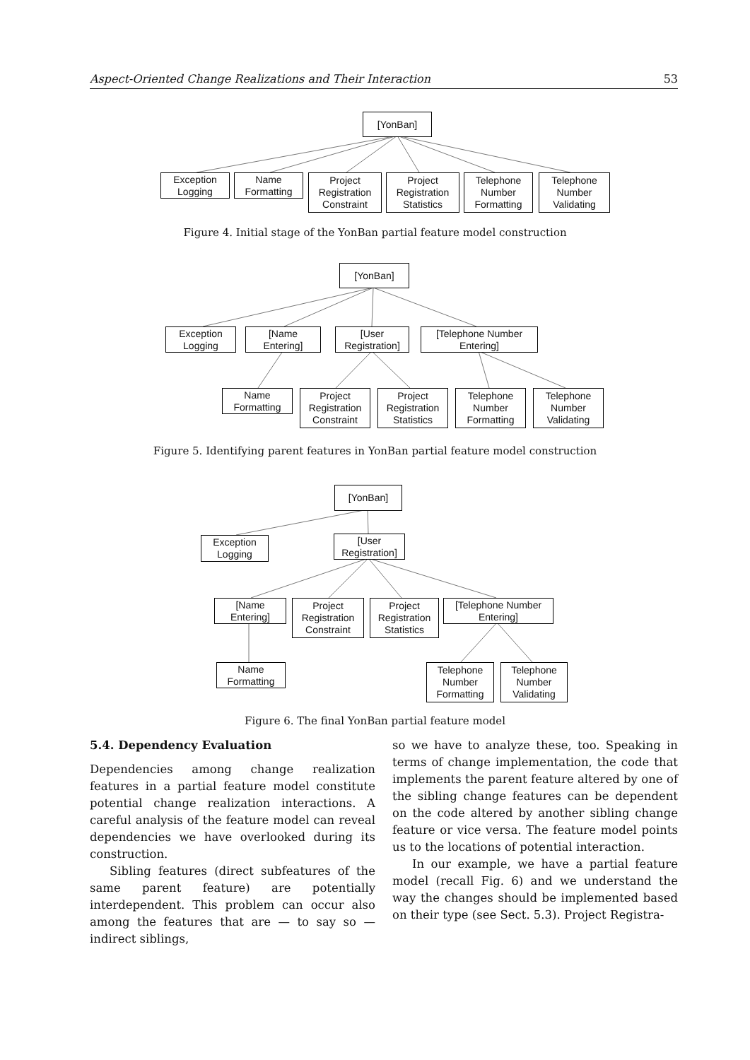Aspect-Oriented Change Realizations and Their Interaction 53
[YonBan]
Exception
Logging
Name
Formatting
Project
Registration
Constraint
Project
Registration
Statistics
Telephone
Number
Formatting
Telephone
Number
Validating
Figure 4. Initial stage of the YonBan partial feature model construction
[YonBan]
Exception
Logging
[Name
Entering]
[User
Registration]
[Telephone Number
Entering]
Name
Formatting
Project
Registration
Constraint
Project
Registration
Statistics
Telephone
Number
Formatting
Telephone
Number
Validating
Figure 5. Identifying parent features in YonBan partial feature model construction
[YonBan]
Exception
Logging
[User
Registration]
[Name
Entering]
Project
Registration
Constraint
Project
Registration
Statistics
[Telephone Number
Entering]
Name
Formatting
Telephone
Number
Formatting
Telephone
Number
Validating
Figure 6. The final YonBan partial feature model
5.4. Dependency Evaluation
Dependencies among change realization features in a partial feature model constitute potential change realization interactions. A careful analysis of the feature model can reveal dependencies we have overlooked during its construction.
Sibling features (direct subfeatures of the same parent feature) are potentially interdependent. This problem can occur also among the features that are — to say so — indirect siblings,
so we have to analyze these, too. Speaking in terms of change implementation, the code that implements the parent feature altered by one of the sibling change features can be dependent on the code altered by another sibling change feature or vice versa. The feature model points us to the locations of potential interaction.
In our example, we have a partial feature model (recall Fig. 6) and we understand the way the changes should be implemented based on their type (see Sect. 5.3). Project Registra-